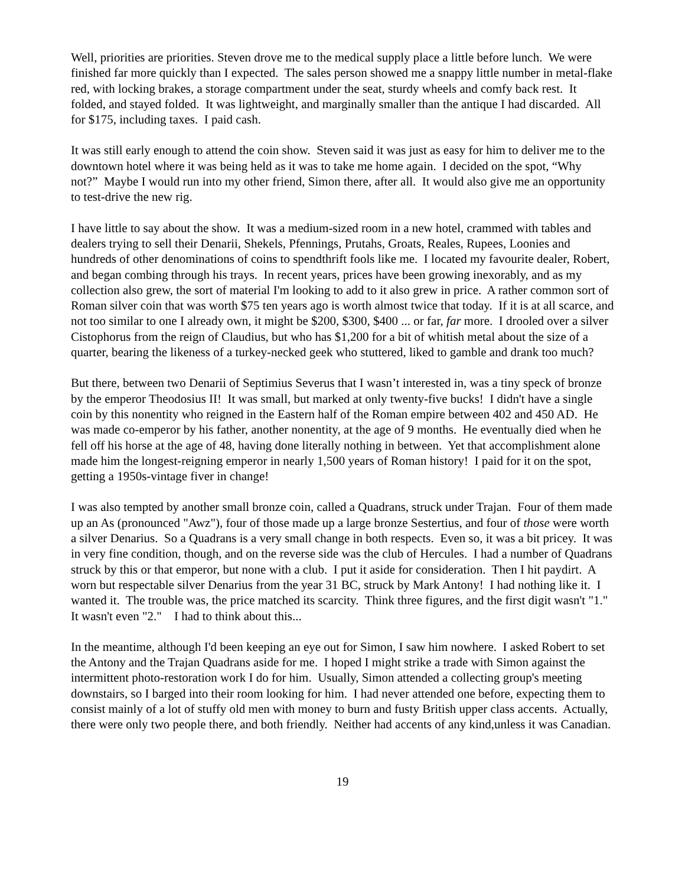Well, priorities are priorities. Steven drove me to the medical supply place a little before lunch. We were finished far more quickly than I expected. The sales person showed me a snappy little number in metal-flake red, with locking brakes, a storage compartment under the seat, sturdy wheels and comfy back rest. It folded, and stayed folded. It was lightweight, and marginally smaller than the antique I had discarded. All for $175, including taxes. I paid cash.
It was still early enough to attend the coin show. Steven said it was just as easy for him to deliver me to the downtown hotel where it was being held as it was to take me home again. I decided on the spot, “Why not?” Maybe I would run into my other friend, Simon there, after all. It would also give me an opportunity to test-drive the new rig.
I have little to say about the show. It was a medium-sized room in a new hotel, crammed with tables and dealers trying to sell their Denarii, Shekels, Pfennings, Prutahs, Groats, Reales, Rupees, Loonies and hundreds of other denominations of coins to spendthrift fools like me. I located my favourite dealer, Robert, and began combing through his trays. In recent years, prices have been growing inexorably, and as my collection also grew, the sort of material I'm looking to add to it also grew in price. A rather common sort of Roman silver coin that was worth $75 ten years ago is worth almost twice that today. If it is at all scarce, and not too similar to one I already own, it might be $200, $300, $400 ... or far, far more. I drooled over a silver Cistophorus from the reign of Claudius, but who has $1,200 for a bit of whitish metal about the size of a quarter, bearing the likeness of a turkey-necked geek who stuttered, liked to gamble and drank too much?
But there, between two Denarii of Septimius Severus that I wasn’t interested in, was a tiny speck of bronze by the emperor Theodosius II! It was small, but marked at only twenty-five bucks! I didn't have a single coin by this nonentity who reigned in the Eastern half of the Roman empire between 402 and 450 AD. He was made co-emperor by his father, another nonentity, at the age of 9 months. He eventually died when he fell off his horse at the age of 48, having done literally nothing in between. Yet that accomplishment alone made him the longest-reigning emperor in nearly 1,500 years of Roman history! I paid for it on the spot, getting a 1950s-vintage fiver in change!
I was also tempted by another small bronze coin, called a Quadrans, struck under Trajan. Four of them made up an As (pronounced "Awz"), four of those made up a large bronze Sestertius, and four of those were worth a silver Denarius. So a Quadrans is a very small change in both respects. Even so, it was a bit pricey. It was in very fine condition, though, and on the reverse side was the club of Hercules. I had a number of Quadrans struck by this or that emperor, but none with a club. I put it aside for consideration. Then I hit paydirt. A worn but respectable silver Denarius from the year 31 BC, struck by Mark Antony! I had nothing like it. I wanted it. The trouble was, the price matched its scarcity. Think three figures, and the first digit wasn't "1." It wasn't even "2." I had to think about this...
In the meantime, although I'd been keeping an eye out for Simon, I saw him nowhere. I asked Robert to set the Antony and the Trajan Quadrans aside for me. I hoped I might strike a trade with Simon against the intermittent photo-restoration work I do for him. Usually, Simon attended a collecting group's meeting downstairs, so I barged into their room looking for him. I had never attended one before, expecting them to consist mainly of a lot of stuffy old men with money to burn and fusty British upper class accents. Actually, there were only two people there, and both friendly. Neither had accents of any kind,unless it was Canadian.
19